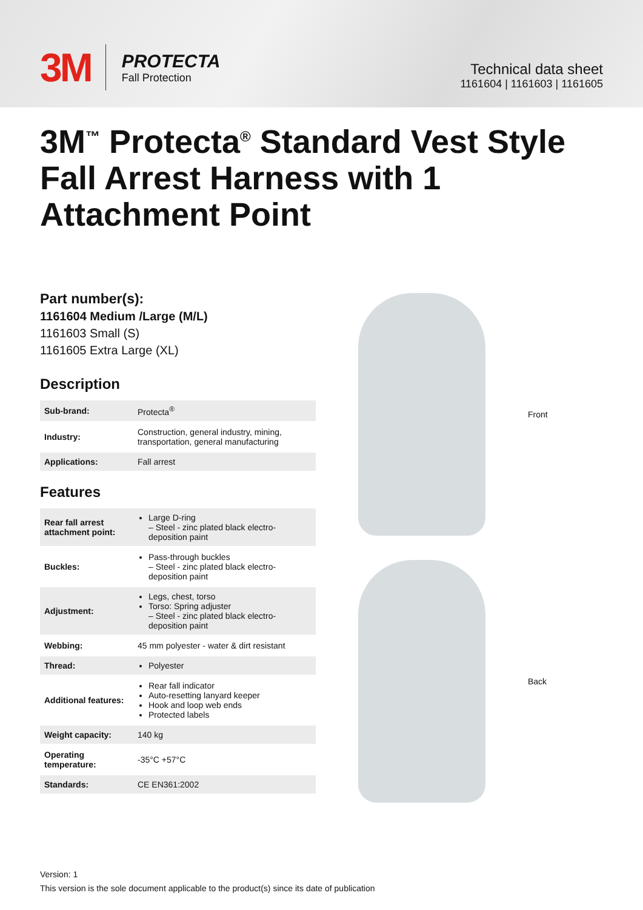3M
PROTECTA
Fall Protection
Technical data sheet
1161604 | 1161603 | 1161605
3M<sup>™</sup> Protecta<sup>®</sup> Standard Vest Style Fall Arrest Harness with 1 Attachment Point
Part number(s):
1161604 Medium /Large (M/L)
1161603 Small (S)
1161605 Extra Large (XL)
Description
| Sub-brand: | Protecta<sup>®</sup> |
| Industry: | Construction, general industry, mining, transportation, general manufacturing |
| Applications: | Fall arrest |
Features
| Rear fall arrest attachment point: | Large D-ring – Steel - zinc plated black electro-deposition paint |
| Buckles: | Pass-through buckles – Steel - zinc plated black electro-deposition paint |
| Adjustment: | Legs, chest, torso Torso: Spring adjuster – Steel - zinc plated black electro-deposition paint |
| Webbing: | 45 mm polyester - water & dirt resistant |
| Thread: | Polyester |
| Additional features: | Rear fall indicator Auto-resetting lanyard keeper Hook and loop web ends Protected labels |
| Weight capacity: | 140 kg |
| Operating temperature: | -35°C +57°C |
| Standards: | CE EN361:2002 |
Front
Back
Version: 1
This version is the sole document applicable to the product(s) since its date of publication